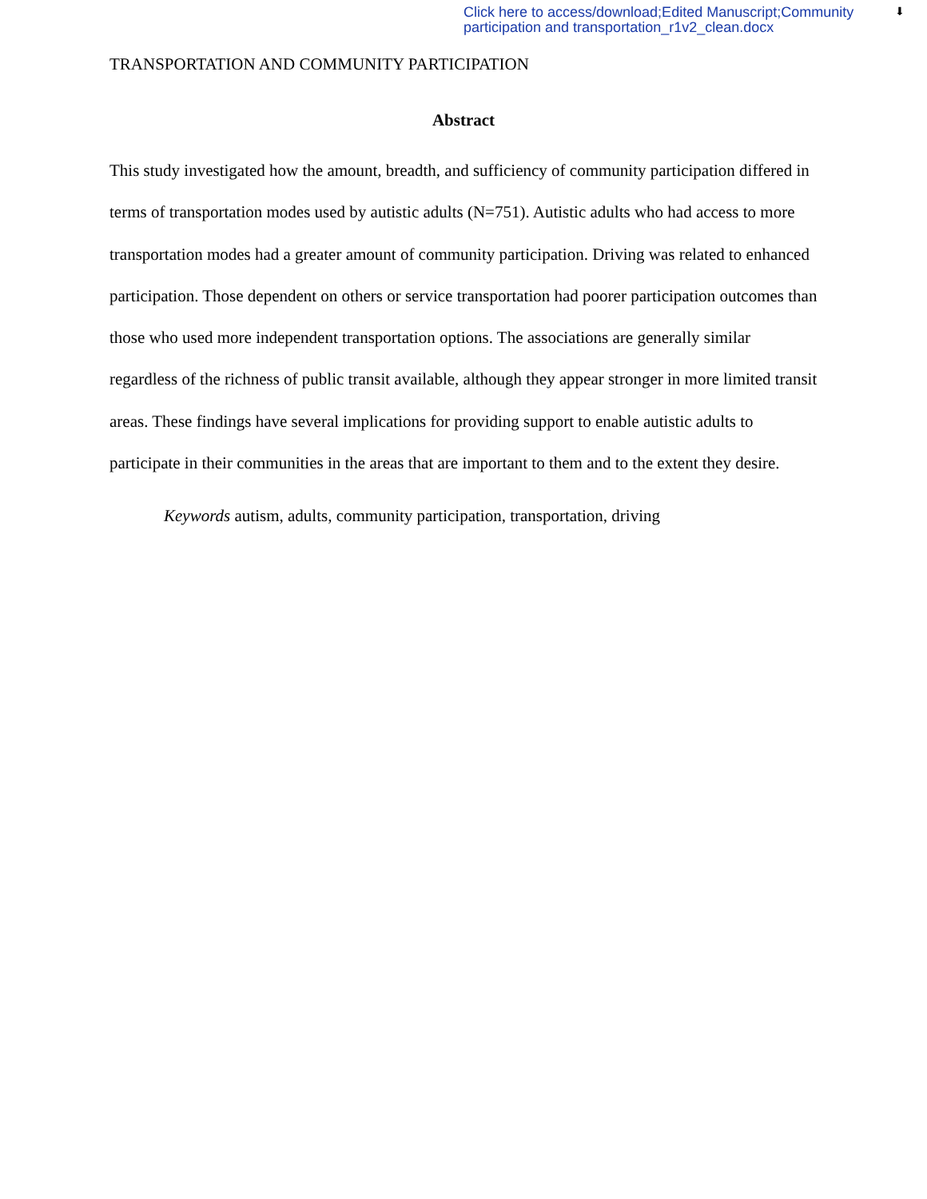Click here to access/download;Edited Manuscript;Community participation and transportation_r1v2_clean.docx
⬇
TRANSPORTATION AND COMMUNITY PARTICIPATION
Abstract
This study investigated how the amount, breadth, and sufficiency of community participation differed in terms of transportation modes used by autistic adults (N=751). Autistic adults who had access to more transportation modes had a greater amount of community participation. Driving was related to enhanced participation. Those dependent on others or service transportation had poorer participation outcomes than those who used more independent transportation options. The associations are generally similar regardless of the richness of public transit available, although they appear stronger in more limited transit areas. These findings have several implications for providing support to enable autistic adults to participate in their communities in the areas that are important to them and to the extent they desire.
Keywords autism, adults, community participation, transportation, driving